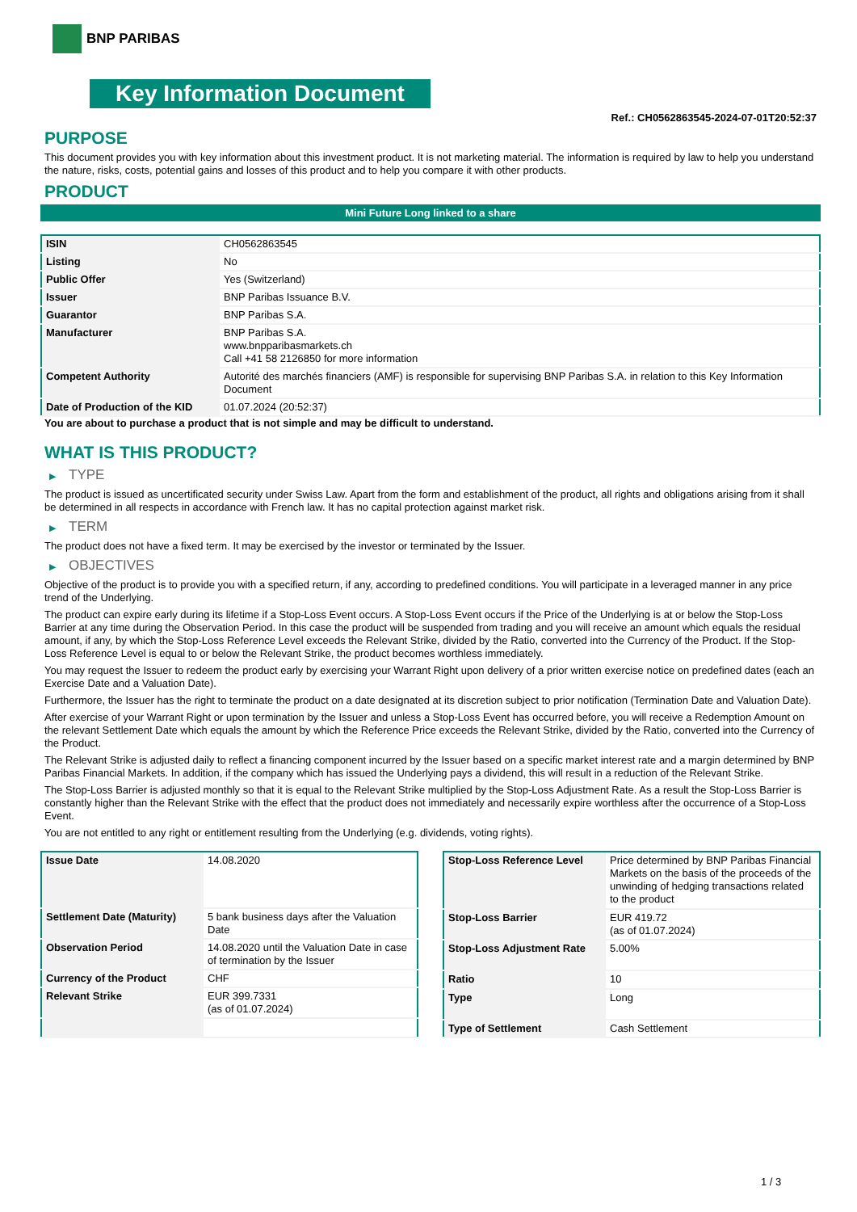BNP PARIBAS
Key Information Document
Ref.: CH0562863545-2024-07-01T20:52:37
PURPOSE
This document provides you with key information about this investment product. It is not marketing material. The information is required by law to help you understand the nature, risks, costs, potential gains and losses of this product and to help you compare it with other products.
PRODUCT
Mini Future Long linked to a share
| ISIN | CH0562863545 |
| Listing | No |
| Public Offer | Yes (Switzerland) |
| Issuer | BNP Paribas Issuance B.V. |
| Guarantor | BNP Paribas S.A. |
| Manufacturer | BNP Paribas S.A. www.bnpparibasmarkets.ch Call +41 58 2126850 for more information |
| Competent Authority | Autorité des marchés financiers (AMF) is responsible for supervising BNP Paribas S.A. in relation to this Key Information Document |
| Date of Production of the KID | 01.07.2024 (20:52:37) |
You are about to purchase a product that is not simple and may be difficult to understand.
WHAT IS THIS PRODUCT?
▶ TYPE
The product is issued as uncertificated security under Swiss Law. Apart from the form and establishment of the product, all rights and obligations arising from it shall be determined in all respects in accordance with French law. It has no capital protection against market risk.
▶ TERM
The product does not have a fixed term. It may be exercised by the investor or terminated by the Issuer.
▶ OBJECTIVES
Objective of the product is to provide you with a specified return, if any, according to predefined conditions. You will participate in a leveraged manner in any price trend of the Underlying.
The product can expire early during its lifetime if a Stop-Loss Event occurs. A Stop-Loss Event occurs if the Price of the Underlying is at or below the Stop-Loss Barrier at any time during the Observation Period. In this case the product will be suspended from trading and you will receive an amount which equals the residual amount, if any, by which the Stop-Loss Reference Level exceeds the Relevant Strike, divided by the Ratio, converted into the Currency of the Product. If the Stop-Loss Reference Level is equal to or below the Relevant Strike, the product becomes worthless immediately.
You may request the Issuer to redeem the product early by exercising your Warrant Right upon delivery of a prior written exercise notice on predefined dates (each an Exercise Date and a Valuation Date).
Furthermore, the Issuer has the right to terminate the product on a date designated at its discretion subject to prior notification (Termination Date and Valuation Date).
After exercise of your Warrant Right or upon termination by the Issuer and unless a Stop-Loss Event has occurred before, you will receive a Redemption Amount on the relevant Settlement Date which equals the amount by which the Reference Price exceeds the Relevant Strike, divided by the Ratio, converted into the Currency of the Product.
The Relevant Strike is adjusted daily to reflect a financing component incurred by the Issuer based on a specific market interest rate and a margin determined by BNP Paribas Financial Markets. In addition, if the company which has issued the Underlying pays a dividend, this will result in a reduction of the Relevant Strike.
The Stop-Loss Barrier is adjusted monthly so that it is equal to the Relevant Strike multiplied by the Stop-Loss Adjustment Rate. As a result the Stop-Loss Barrier is constantly higher than the Relevant Strike with the effect that the product does not immediately and necessarily expire worthless after the occurrence of a Stop-Loss Event.
You are not entitled to any right or entitlement resulting from the Underlying (e.g. dividends, voting rights).
| Issue Date | 14.08.2020 |
| Settlement Date (Maturity) | 5 bank business days after the Valuation Date |
| Observation Period | 14.08.2020 until the Valuation Date in case of termination by the Issuer |
| Currency of the Product | CHF |
| Relevant Strike | EUR 399.7331 (as of 01.07.2024) |
| Stop-Loss Reference Level | Price determined by BNP Paribas Financial Markets on the basis of the proceeds of the unwinding of hedging transactions related to the product |
| Stop-Loss Barrier | EUR 419.72 (as of 01.07.2024) |
| Stop-Loss Adjustment Rate | 5.00% |
| Ratio | 10 |
| Type | Long |
| Type of Settlement | Cash Settlement |
1 / 3